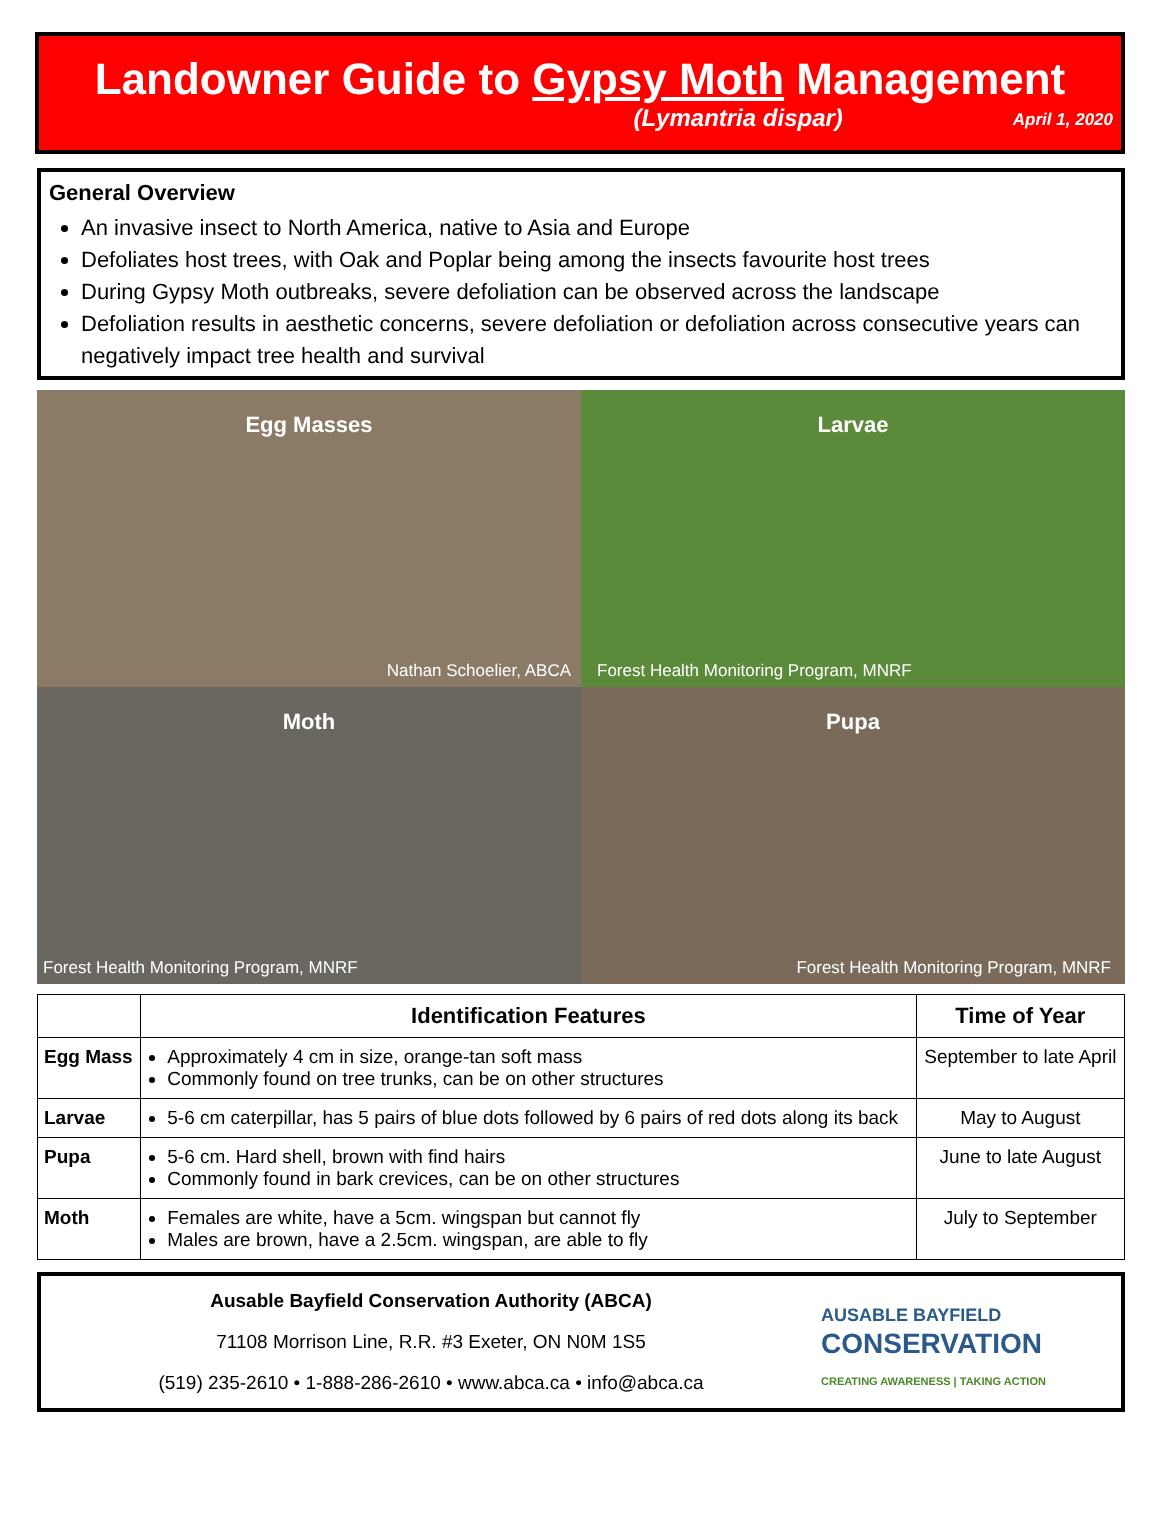Landowner Guide to Gypsy Moth Management
(Lymantria dispar) April 1, 2020
General Overview
An invasive insect to North America, native to Asia and Europe
Defoliates host trees, with Oak and Poplar being among the insects favourite host trees
During Gypsy Moth outbreaks, severe defoliation can be observed across the landscape
Defoliation results in aesthetic concerns, severe defoliation or defoliation across consecutive years can negatively impact tree health and survival
Egg Masses
Nathan Schoelier, ABCA
Larvae
Forest Health Monitoring Program, MNRF
Moth
Forest Health Monitoring Program, MNRF
Pupa
Forest Health Monitoring Program, MNRF
| | Identification Features | Time of Year |
| --- | --- | --- |
| Egg Mass | Approximately 4 cm in size, orange-tan soft mass Commonly found on tree trunks, can be on other structures | September to late April |
| Larvae | 5-6 cm caterpillar, has 5 pairs of blue dots followed by 6 pairs of red dots along its back | May to August |
| Pupa | 5-6 cm. Hard shell, brown with find hairs Commonly found in bark crevices, can be on other structures | June to late August |
| Moth | Females are white, have a 5cm. wingspan but cannot fly Males are brown, have a 2.5cm. wingspan, are able to fly | July to September |
Ausable Bayfield Conservation Authority (ABCA)
71108 Morrison Line, R.R. #3 Exeter, ON N0M 1S5
(519) 235-2610 • 1-888-286-2610 • www.abca.ca • info@abca.ca
AUSABLE BAYFIELD
CONSERVATION
CREATING AWARENESS | TAKING ACTION